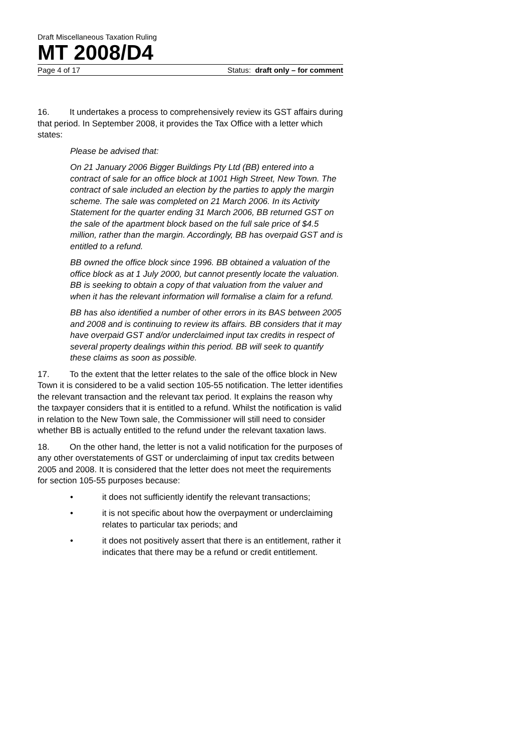Draft Miscellaneous Taxation Ruling
MT 2008/D4
Page 4 of 17 Status: draft only – for comment
16. It undertakes a process to comprehensively review its GST affairs during that period. In September 2008, it provides the Tax Office with a letter which states:
Please be advised that:
On 21 January 2006 Bigger Buildings Pty Ltd (BB) entered into a contract of sale for an office block at 1001 High Street, New Town. The contract of sale included an election by the parties to apply the margin scheme. The sale was completed on 21 March 2006. In its Activity Statement for the quarter ending 31 March 2006, BB returned GST on the sale of the apartment block based on the full sale price of $4.5 million, rather than the margin. Accordingly, BB has overpaid GST and is entitled to a refund.
BB owned the office block since 1996. BB obtained a valuation of the office block as at 1 July 2000, but cannot presently locate the valuation. BB is seeking to obtain a copy of that valuation from the valuer and when it has the relevant information will formalise a claim for a refund.
BB has also identified a number of other errors in its BAS between 2005 and 2008 and is continuing to review its affairs. BB considers that it may have overpaid GST and/or underclaimed input tax credits in respect of several property dealings within this period. BB will seek to quantify these claims as soon as possible.
17. To the extent that the letter relates to the sale of the office block in New Town it is considered to be a valid section 105-55 notification. The letter identifies the relevant transaction and the relevant tax period. It explains the reason why the taxpayer considers that it is entitled to a refund. Whilst the notification is valid in relation to the New Town sale, the Commissioner will still need to consider whether BB is actually entitled to the refund under the relevant taxation laws.
18. On the other hand, the letter is not a valid notification for the purposes of any other overstatements of GST or underclaiming of input tax credits between 2005 and 2008. It is considered that the letter does not meet the requirements for section 105-55 purposes because:
• it does not sufficiently identify the relevant transactions;
• it is not specific about how the overpayment or underclaiming relates to particular tax periods; and
• it does not positively assert that there is an entitlement, rather it indicates that there may be a refund or credit entitlement.